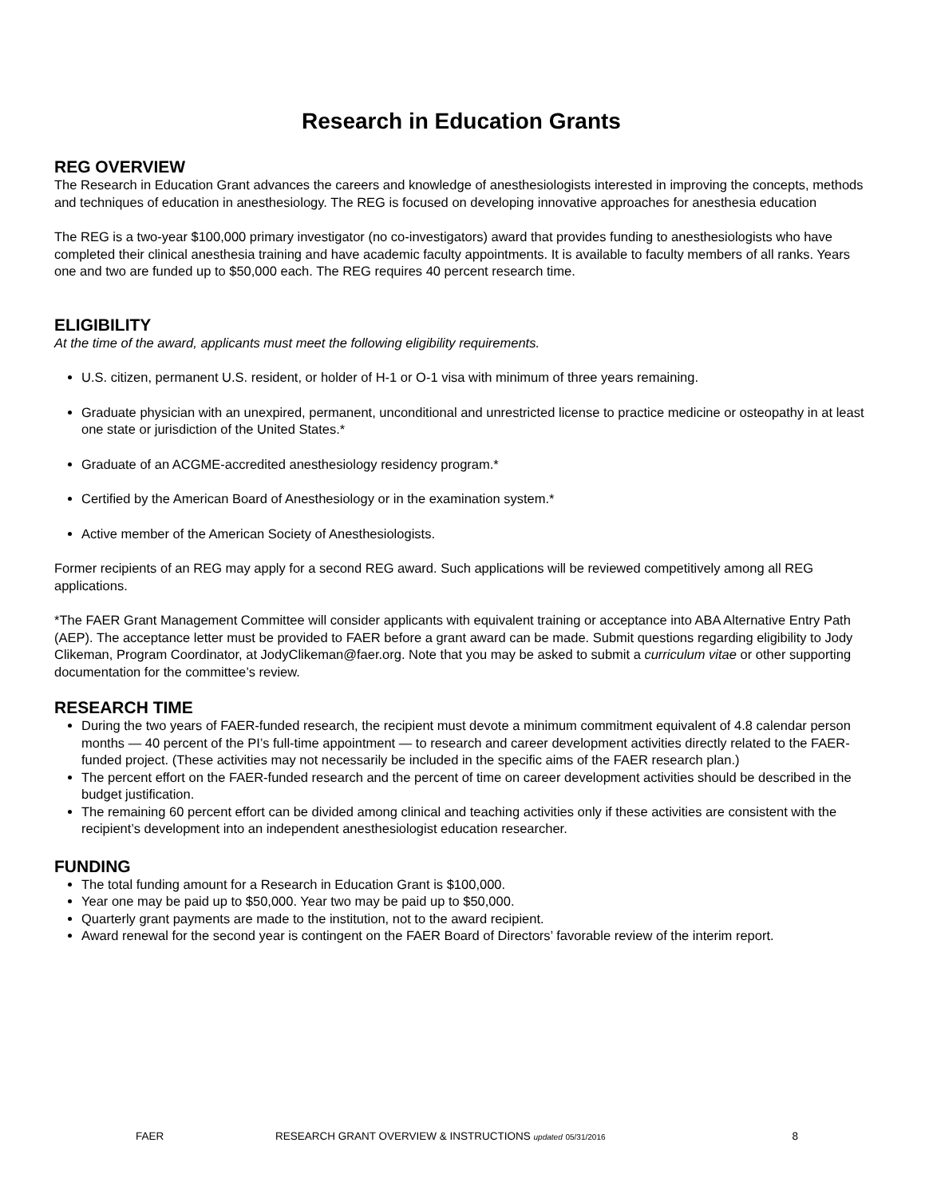Research in Education Grants
REG OVERVIEW
The Research in Education Grant advances the careers and knowledge of anesthesiologists interested in improving the concepts, methods and techniques of education in anesthesiology. The REG is focused on developing innovative approaches for anesthesia education
The REG is a two-year $100,000 primary investigator (no co-investigators) award that provides funding to anesthesiologists who have completed their clinical anesthesia training and have academic faculty appointments. It is available to faculty members of all ranks. Years one and two are funded up to $50,000 each. The REG requires 40 percent research time.
ELIGIBILITY
At the time of the award, applicants must meet the following eligibility requirements.
U.S. citizen, permanent U.S. resident, or holder of H-1 or O-1 visa with minimum of three years remaining.
Graduate physician with an unexpired, permanent, unconditional and unrestricted license to practice medicine or osteopathy in at least one state or jurisdiction of the United States.*
Graduate of an ACGME-accredited anesthesiology residency program.*
Certified by the American Board of Anesthesiology or in the examination system.*
Active member of the American Society of Anesthesiologists.
Former recipients of an REG may apply for a second REG award. Such applications will be reviewed competitively among all REG applications.
*The FAER Grant Management Committee will consider applicants with equivalent training or acceptance into ABA Alternative Entry Path (AEP). The acceptance letter must be provided to FAER before a grant award can be made. Submit questions regarding eligibility to Jody Clikeman, Program Coordinator, at JodyClikeman@faer.org. Note that you may be asked to submit a curriculum vitae or other supporting documentation for the committee’s review.
RESEARCH TIME
During the two years of FAER-funded research, the recipient must devote a minimum commitment equivalent of 4.8 calendar person months — 40 percent of the PI’s full-time appointment — to research and career development activities directly related to the FAER-funded project. (These activities may not necessarily be included in the specific aims of the FAER research plan.)
The percent effort on the FAER-funded research and the percent of time on career development activities should be described in the budget justification.
The remaining 60 percent effort can be divided among clinical and teaching activities only if these activities are consistent with the recipient’s development into an independent anesthesiologist education researcher.
FUNDING
The total funding amount for a Research in Education Grant is $100,000.
Year one may be paid up to $50,000. Year two may be paid up to $50,000.
Quarterly grant payments are made to the institution, not to the award recipient.
Award renewal for the second year is contingent on the FAER Board of Directors’ favorable review of the interim report.
FAER RESEARCH GRANT OVERVIEW & INSTRUCTIONS updated 05/31/2016 8